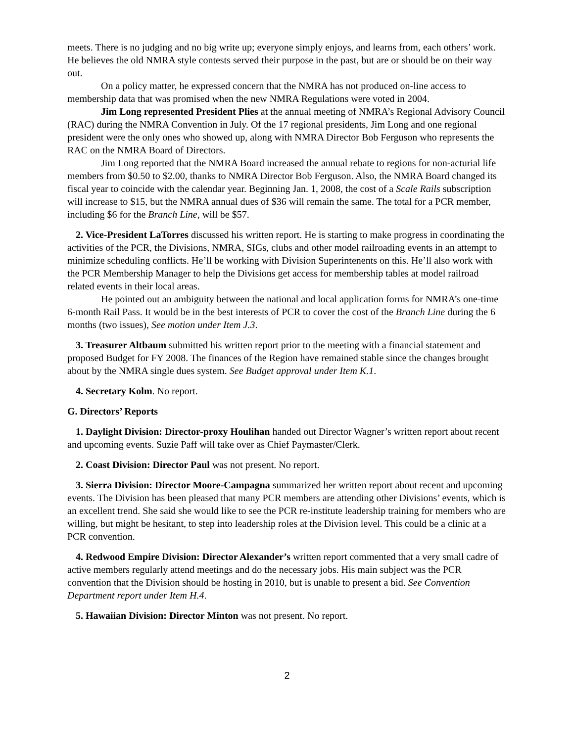meets. There is no judging and no big write up; everyone simply enjoys, and learns from, each others’ work. He believes the old NMRA style contests served their purpose in the past, but are or should be on their way out.
On a policy matter, he expressed concern that the NMRA has not produced on-line access to membership data that was promised when the new NMRA Regulations were voted in 2004.
Jim Long represented President Plies at the annual meeting of NMRA’s Regional Advisory Council (RAC) during the NMRA Convention in July. Of the 17 regional presidents, Jim Long and one regional president were the only ones who showed up, along with NMRA Director Bob Ferguson who represents the RAC on the NMRA Board of Directors.
Jim Long reported that the NMRA Board increased the annual rebate to regions for non-acturial life members from $0.50 to $2.00, thanks to NMRA Director Bob Ferguson. Also, the NMRA Board changed its fiscal year to coincide with the calendar year. Beginning Jan. 1, 2008, the cost of a Scale Rails subscription will increase to $15, but the NMRA annual dues of $36 will remain the same. The total for a PCR member, including $6 for the Branch Line, will be $57.
2. Vice-President LaTorres discussed his written report. He is starting to make progress in coordinating the activities of the PCR, the Divisions, NMRA, SIGs, clubs and other model railroading events in an attempt to minimize scheduling conflicts. He’ll be working with Division Superintenents on this. He’ll also work with the PCR Membership Manager to help the Divisions get access for membership tables at model railroad related events in their local areas.
He pointed out an ambiguity between the national and local application forms for NMRA’s one-time 6-month Rail Pass. It would be in the best interests of PCR to cover the cost of the Branch Line during the 6 months (two issues), See motion under Item J.3.
3. Treasurer Altbaum submitted his written report prior to the meeting with a financial statement and proposed Budget for FY 2008. The finances of the Region have remained stable since the changes brought about by the NMRA single dues system. See Budget approval under Item K.1.
4. Secretary Kolm. No report.
G. Directors’ Reports
1. Daylight Division: Director-proxy Houlihan handed out Director Wagner’s written report about recent and upcoming events. Suzie Paff will take over as Chief Paymaster/Clerk.
2. Coast Division: Director Paul was not present. No report.
3. Sierra Division: Director Moore-Campagna summarized her written report about recent and upcoming events. The Division has been pleased that many PCR members are attending other Divisions’ events, which is an excellent trend. She said she would like to see the PCR re-institute leadership training for members who are willing, but might be hesitant, to step into leadership roles at the Division level. This could be a clinic at a PCR convention.
4. Redwood Empire Division: Director Alexander’s written report commented that a very small cadre of active members regularly attend meetings and do the necessary jobs. His main subject was the PCR convention that the Division should be hosting in 2010, but is unable to present a bid. See Convention Department report under Item H.4.
5. Hawaiian Division: Director Minton was not present. No report.
2